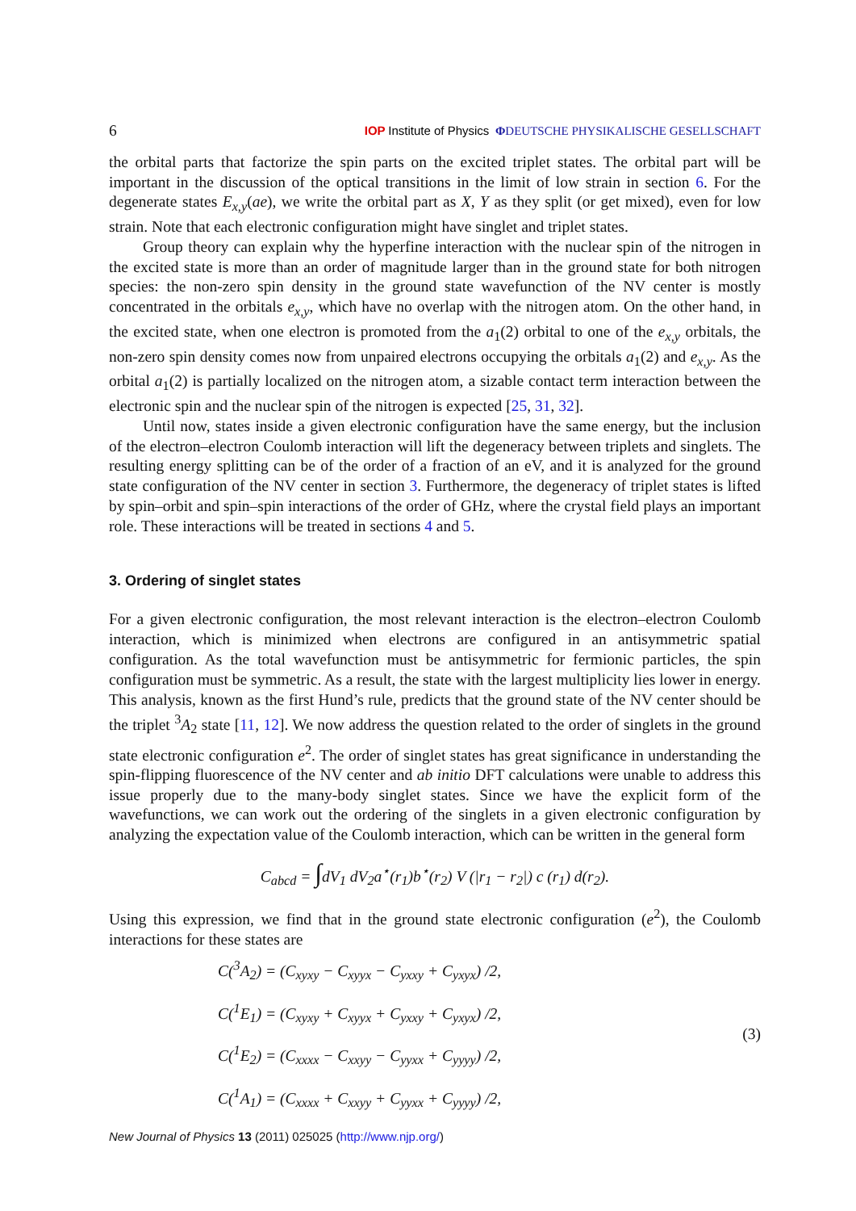6 IOP Institute of Physics ΦDEUTSCHE PHYSIKALISCHE GESELLSCHAFT
the orbital parts that factorize the spin parts on the excited triplet states. The orbital part will be important in the discussion of the optical transitions in the limit of low strain in section 6. For the degenerate states E<sub>x,y</sub>(ae), we write the orbital part as X, Y as they split (or get mixed), even for low strain. Note that each electronic configuration might have singlet and triplet states.
Group theory can explain why the hyperfine interaction with the nuclear spin of the nitrogen in the excited state is more than an order of magnitude larger than in the ground state for both nitrogen species: the non-zero spin density in the ground state wavefunction of the NV center is mostly concentrated in the orbitals e<sub>x,y</sub>, which have no overlap with the nitrogen atom. On the other hand, in the excited state, when one electron is promoted from the a<sub>1</sub>(2) orbital to one of the e<sub>x,y</sub> orbitals, the non-zero spin density comes now from unpaired electrons occupying the orbitals a<sub>1</sub>(2) and e<sub>x,y</sub>. As the orbital a<sub>1</sub>(2) is partially localized on the nitrogen atom, a sizable contact term interaction between the electronic spin and the nuclear spin of the nitrogen is expected [25, 31, 32].
Until now, states inside a given electronic configuration have the same energy, but the inclusion of the electron–electron Coulomb interaction will lift the degeneracy between triplets and singlets. The resulting energy splitting can be of the order of a fraction of an eV, and it is analyzed for the ground state configuration of the NV center in section 3. Furthermore, the degeneracy of triplet states is lifted by spin–orbit and spin–spin interactions of the order of GHz, where the crystal field plays an important role. These interactions will be treated in sections 4 and 5.
3. Ordering of singlet states
For a given electronic configuration, the most relevant interaction is the electron–electron Coulomb interaction, which is minimized when electrons are configured in an antisymmetric spatial configuration. As the total wavefunction must be antisymmetric for fermionic particles, the spin configuration must be symmetric. As a result, the state with the largest multiplicity lies lower in energy. This analysis, known as the first Hund’s rule, predicts that the ground state of the NV center should be the triplet <sup>3</sup>A<sub>2</sub> state [11, 12]. We now address the question related to the order of singlets in the ground state electronic configuration e<sup>2</sup>. The order of singlet states has great significance in understanding the spin-flipping fluorescence of the NV center and ab initio DFT calculations were unable to address this issue properly due to the many-body singlet states. Since we have the explicit form of the wavefunctions, we can work out the ordering of the singlets in a given electronic configuration by analyzing the expectation value of the Coulomb interaction, which can be written in the general form
C<sub>abcd</sub> = ∫dV<sub>1</sub> dV<sub>2</sub>a<sup>⋆</sup>(r<sub>1</sub>)b<sup>⋆</sup>(r<sub>2</sub>) V (|r<sub>1</sub> − r<sub>2</sub>|) c (r<sub>1</sub>) d(r<sub>2</sub>).
Using this expression, we find that in the ground state electronic configuration (e<sup>2</sup>), the Coulomb interactions for these states are
C(<sup>3</sup>A<sub>2</sub>) = (C<sub>xyxy</sub> − C<sub>xyyx</sub> − C<sub>yxxy</sub> + C<sub>yxyx</sub>) /2,
C(<sup>1</sup>E<sub>1</sub>) = (C<sub>xyxy</sub> + C<sub>xyyx</sub> + C<sub>yxxy</sub> + C<sub>yxyx</sub>) /2,
C(<sup>1</sup>E<sub>2</sub>) = (C<sub>xxxx</sub> − C<sub>xxyy</sub> − C<sub>yyxx</sub> + C<sub>yyyy</sub>) /2,
C(<sup>1</sup>A<sub>1</sub>) = (C<sub>xxxx</sub> + C<sub>xxyy</sub> + C<sub>yyxx</sub> + C<sub>yyyy</sub>) /2,
(3)
New Journal of Physics 13 (2011) 025025 (http://www.njp.org/)